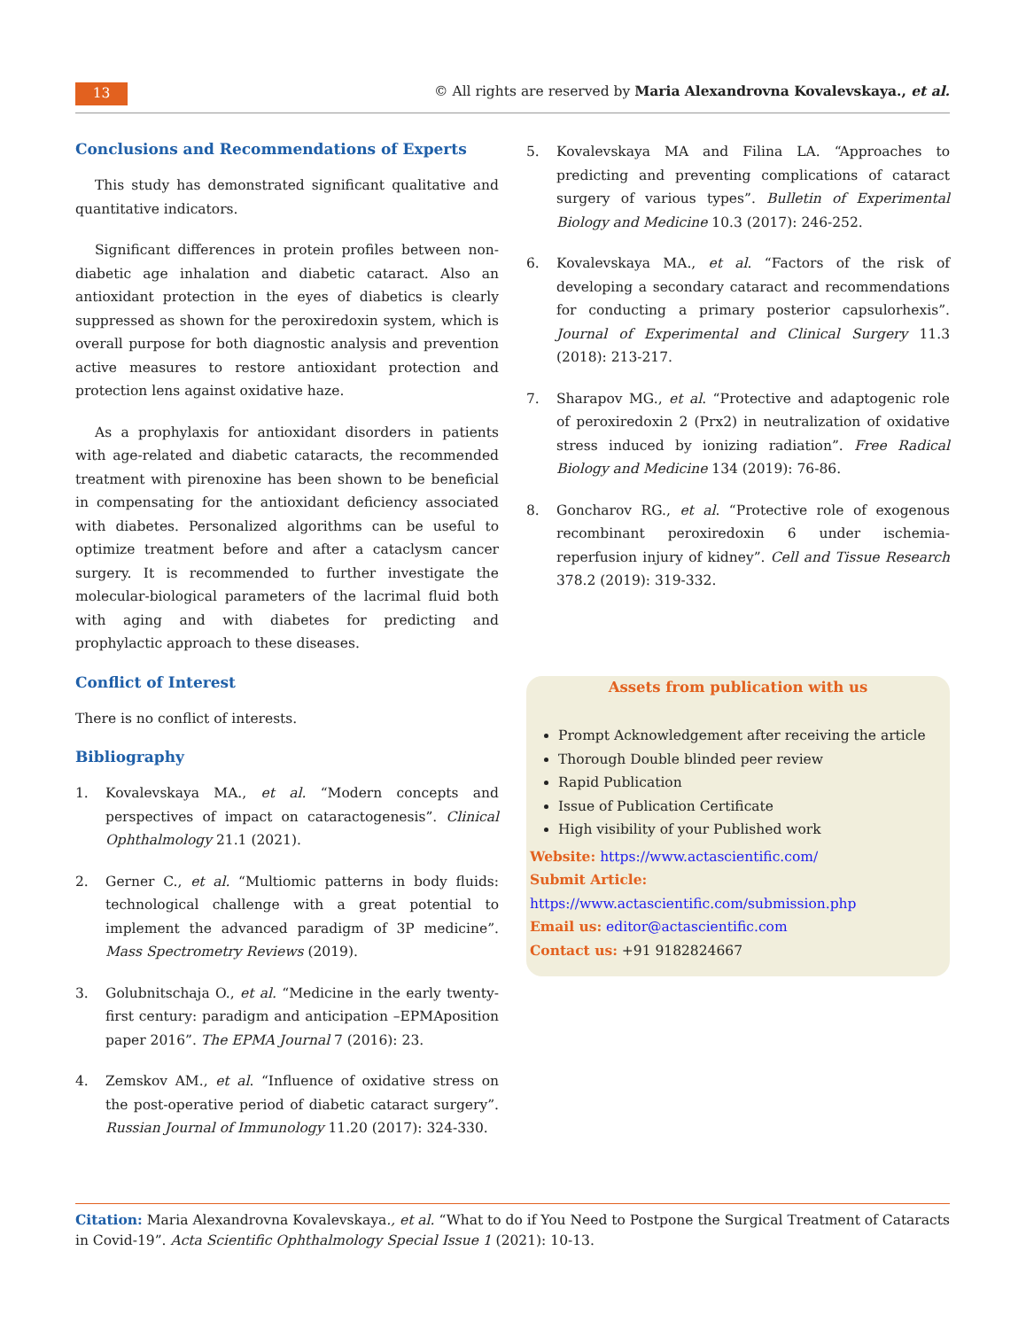13
© All rights are reserved by Maria Alexandrovna Kovalevskaya., et al.
Conclusions and Recommendations of Experts
This study has demonstrated significant qualitative and quantitative indicators.
Significant differences in protein profiles between non-diabetic age inhalation and diabetic cataract. Also an antioxidant protection in the eyes of diabetics is clearly suppressed as shown for the peroxiredoxin system, which is overall purpose for both diagnostic analysis and prevention active measures to restore antioxidant protection and protection lens against oxidative haze.
As a prophylaxis for antioxidant disorders in patients with age-related and diabetic cataracts, the recommended treatment with pirenoxine has been shown to be beneficial in compensating for the antioxidant deficiency associated with diabetes. Personalized algorithms can be useful to optimize treatment before and after a cataclysm cancer surgery. It is recommended to further investigate the molecular-biological parameters of the lacrimal fluid both with aging and with diabetes for predicting and prophylactic approach to these diseases.
Conflict of Interest
There is no conflict of interests.
Bibliography
1. Kovalevskaya MA., et al. “Modern concepts and perspectives of impact on cataractogenesis”. Clinical Ophthalmology 21.1 (2021).
2. Gerner C., et al. “Multiomic patterns in body fluids: technological challenge with a great potential to implement the advanced paradigm of 3P medicine”. Mass Spectrometry Reviews (2019).
3. Golubnitschaja O., et al. “Medicine in the early twenty-first century: paradigm and anticipation –EPMAposition paper 2016”. The EPMA Journal 7 (2016): 23.
4. Zemskov AM., et al. “Influence of oxidative stress on the post-operative period of diabetic cataract surgery”. Russian Journal of Immunology 11.20 (2017): 324-330.
5. Kovalevskaya MA and Filina LA. “Approaches to predicting and preventing complications of cataract surgery of various types”. Bulletin of Experimental Biology and Medicine 10.3 (2017): 246-252.
6. Kovalevskaya MA., et al. “Factors of the risk of developing a secondary cataract and recommendations for conducting a primary posterior capsulorhexis”. Journal of Experimental and Clinical Surgery 11.3 (2018): 213-217.
7. Sharapov MG., et al. “Protective and adaptogenic role of peroxiredoxin 2 (Prx2) in neutralization of oxidative stress induced by ionizing radiation”. Free Radical Biology and Medicine 134 (2019): 76-86.
8. Goncharov RG., et al. “Protective role of exogenous recombinant peroxiredoxin 6 under ischemia-reperfusion injury of kidney”. Cell and Tissue Research 378.2 (2019): 319-332.
Assets from publication with us
Prompt Acknowledgement after receiving the article
Thorough Double blinded peer review
Rapid Publication
Issue of Publication Certificate
High visibility of your Published work
Website: https://www.actascientific.com/
Submit Article: https://www.actascientific.com/submission.php
Email us: editor@actascientific.com
Contact us: +91 9182824667
Citation: Maria Alexandrovna Kovalevskaya., et al. “What to do if You Need to Postpone the Surgical Treatment of Cataracts in Covid-19”. Acta Scientific Ophthalmology Special Issue 1 (2021): 10-13.